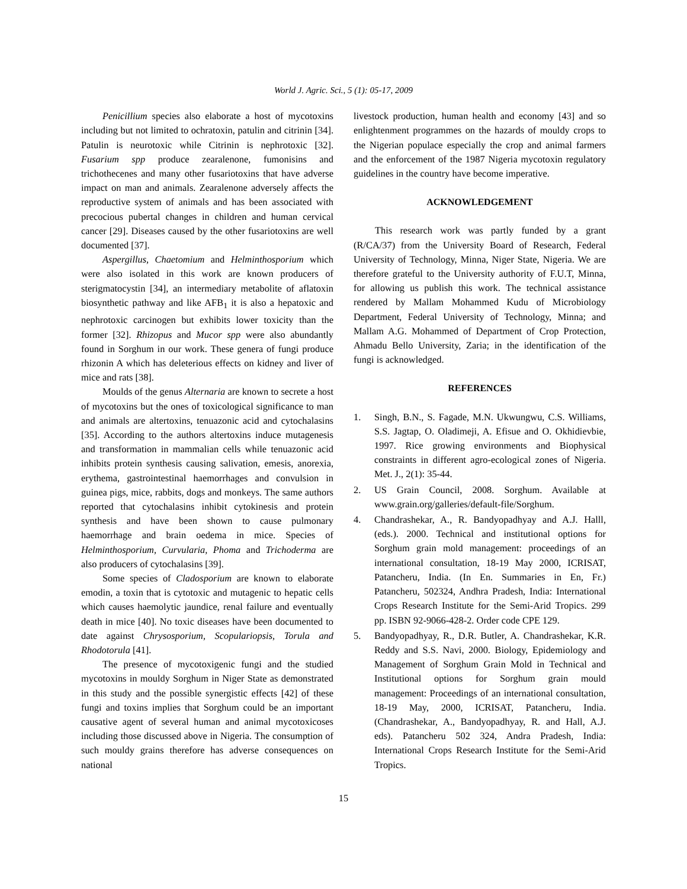World J. Agric. Sci., 5 (1): 05-17, 2009
Penicillium species also elaborate a host of mycotoxins including but not limited to ochratoxin, patulin and citrinin [34]. Patulin is neurotoxic while Citrinin is nephrotoxic [32]. Fusarium spp produce zearalenone, fumonisins and trichothecenes and many other fusariotoxins that have adverse impact on man and animals. Zearalenone adversely affects the reproductive system of animals and has been associated with precocious pubertal changes in children and human cervical cancer [29]. Diseases caused by the other fusariotoxins are well documented [37].
Aspergillus, Chaetomium and Helminthosporium which were also isolated in this work are known producers of sterigmatocystin [34], an intermediary metabolite of aflatoxin biosynthetic pathway and like AFB<sub>1</sub> it is also a hepatoxic and nephrotoxic carcinogen but exhibits lower toxicity than the former [32]. Rhizopus and Mucor spp were also abundantly found in Sorghum in our work. These genera of fungi produce rhizonin A which has deleterious effects on kidney and liver of mice and rats [38].
Moulds of the genus Alternaria are known to secrete a host of mycotoxins but the ones of toxicological significance to man and animals are altertoxins, tenuazonic acid and cytochalasins [35]. According to the authors altertoxins induce mutagenesis and transformation in mammalian cells while tenuazonic acid inhibits protein synthesis causing salivation, emesis, anorexia, erythema, gastrointestinal haemorrhages and convulsion in guinea pigs, mice, rabbits, dogs and monkeys. The same authors reported that cytochalasins inhibit cytokinesis and protein synthesis and have been shown to cause pulmonary haemorrhage and brain oedema in mice. Species of Helminthosporium, Curvularia, Phoma and Trichoderma are also producers of cytochalasins [39].
Some species of Cladosporium are known to elaborate emodin, a toxin that is cytotoxic and mutagenic to hepatic cells which causes haemolytic jaundice, renal failure and eventually death in mice [40]. No toxic diseases have been documented to date against Chrysosporium, Scopulariopsis, Torula and Rhodotorula [41].
The presence of mycotoxigenic fungi and the studied mycotoxins in mouldy Sorghum in Niger State as demonstrated in this study and the possible synergistic effects [42] of these fungi and toxins implies that Sorghum could be an important causative agent of several human and animal mycotoxicoses including those discussed above in Nigeria. The consumption of such mouldy grains therefore has adverse consequences on national
livestock production, human health and economy [43] and so enlightenment programmes on the hazards of mouldy crops to the Nigerian populace especially the crop and animal farmers and the enforcement of the 1987 Nigeria mycotoxin regulatory guidelines in the country have become imperative.
ACKNOWLEDGEMENT
This research work was partly funded by a grant (R/CA/37) from the University Board of Research, Federal University of Technology, Minna, Niger State, Nigeria. We are therefore grateful to the University authority of F.U.T, Minna, for allowing us publish this work. The technical assistance rendered by Mallam Mohammed Kudu of Microbiology Department, Federal University of Technology, Minna; and Mallam A.G. Mohammed of Department of Crop Protection, Ahmadu Bello University, Zaria; in the identification of the fungi is acknowledged.
REFERENCES
1. Singh, B.N., S. Fagade, M.N. Ukwungwu, C.S. Williams, S.S. Jagtap, O. Oladimeji, A. Efisue and O. Okhidievbie, 1997. Rice growing environments and Biophysical constraints in different agro-ecological zones of Nigeria. Met. J., 2(1): 35-44.
2. US Grain Council, 2008. Sorghum. Available at www.grain.org/galleries/default-file/Sorghum.
4. Chandrashekar, A., R. Bandyopadhyay and A.J. Halll, (eds.). 2000. Technical and institutional options for Sorghum grain mold management: proceedings of an international consultation, 18-19 May 2000, ICRISAT, Patancheru, India. (In En. Summaries in En, Fr.) Patancheru, 502324, Andhra Pradesh, India: International Crops Research Institute for the Semi-Arid Tropics. 299 pp. ISBN 92-9066-428-2. Order code CPE 129.
5. Bandyopadhyay, R., D.R. Butler, A. Chandrashekar, K.R. Reddy and S.S. Navi, 2000. Biology, Epidemiology and Management of Sorghum Grain Mold in Technical and Institutional options for Sorghum grain mould management: Proceedings of an international consultation, 18-19 May, 2000, ICRISAT, Patancheru, India. (Chandrashekar, A., Bandyopadhyay, R. and Hall, A.J. eds). Patancheru 502 324, Andra Pradesh, India: International Crops Research Institute for the Semi-Arid Tropics.
15